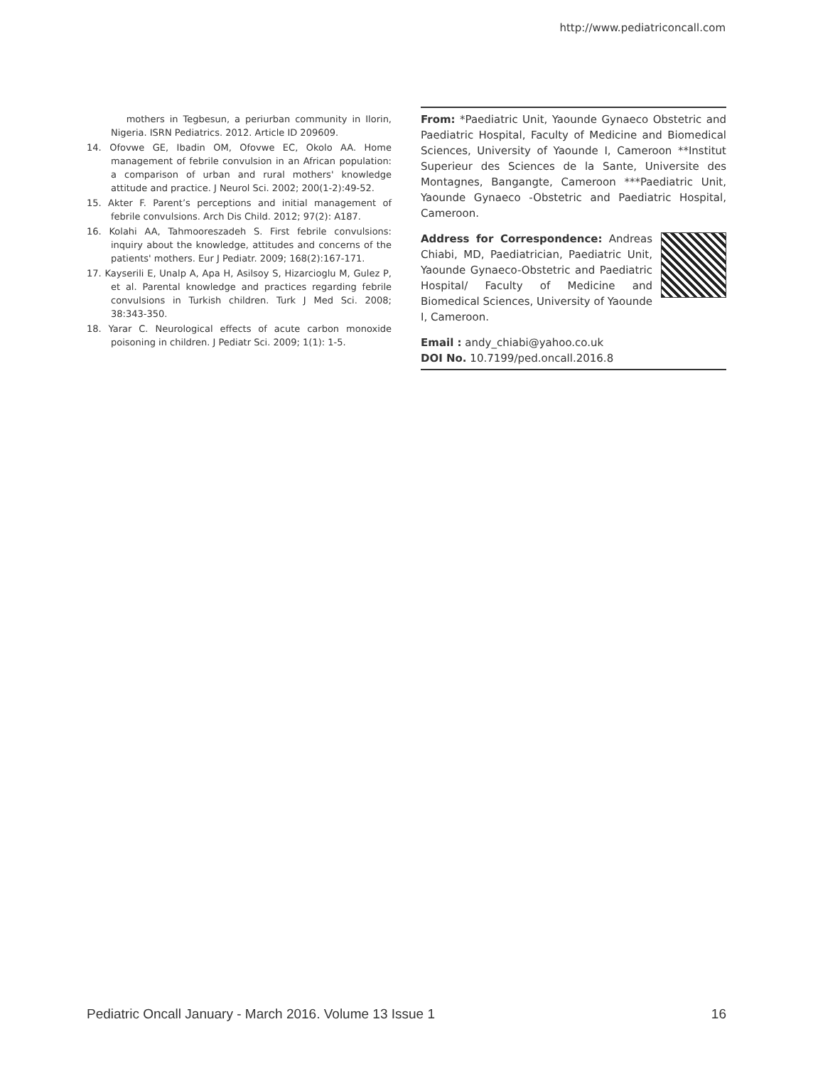http://www.pediatriconcall.com
mothers in Tegbesun, a periurban community in Ilorin, Nigeria. ISRN Pediatrics. 2012. Article ID 209609.
14. Ofovwe GE, Ibadin OM, Ofovwe EC, Okolo AA. Home management of febrile convulsion in an African population: a comparison of urban and rural mothers' knowledge attitude and practice. J Neurol Sci. 2002; 200(1-2):49-52.
15. Akter F. Parent’s perceptions and initial management of febrile convulsions. Arch Dis Child. 2012; 97(2): A187.
16. Kolahi AA, Tahmooreszadeh S. First febrile convulsions: inquiry about the knowledge, attitudes and concerns of the patients' mothers. Eur J Pediatr. 2009; 168(2):167-171.
17. Kayserili E, Unalp A, Apa H, Asilsoy S, Hizarcioglu M, Gulez P, et al. Parental knowledge and practices regarding febrile convulsions in Turkish children. Turk J Med Sci. 2008; 38:343-350.
18. Yarar C. Neurological effects of acute carbon monoxide poisoning in children. J Pediatr Sci. 2009; 1(1): 1-5.
From: *Paediatric Unit, Yaounde Gynaeco Obstetric and Paediatric Hospital, Faculty of Medicine and Biomedical Sciences, University of Yaounde I, Cameroon **Institut Superieur des Sciences de la Sante, Universite des Montagnes, Bangangte, Cameroon ***Paediatric Unit, Yaounde Gynaeco -Obstetric and Paediatric Hospital, Cameroon.
Address for Correspondence: Andreas Chiabi, MD, Paediatrician, Paediatric Unit, Yaounde Gynaeco-Obstetric and Paediatric Hospital/ Faculty of Medicine and Biomedical Sciences, University of Yaounde I, Cameroon.
Email : andy_chiabi@yahoo.co.uk
DOI No. 10.7199/ped.oncall.2016.8
Pediatric Oncall January - March 2016. Volume 13 Issue 1 16